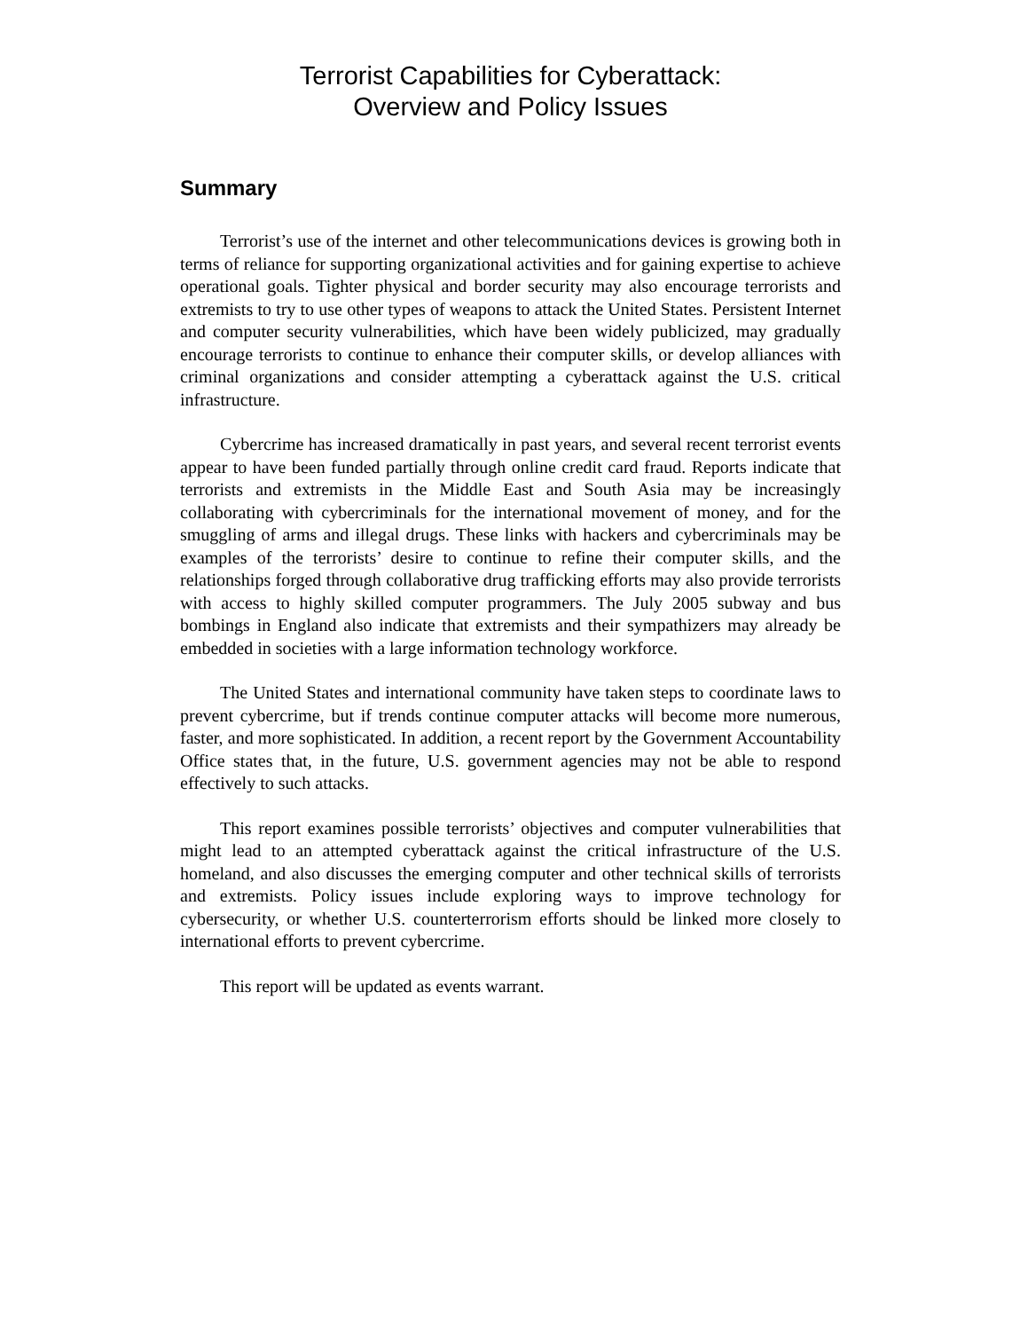Terrorist Capabilities for Cyberattack:
Overview and Policy Issues
Summary
Terrorist’s use of the internet and other telecommunications devices is growing both in terms of reliance for supporting organizational activities and for gaining expertise to achieve operational goals. Tighter physical and border security may also encourage terrorists and extremists to try to use other types of weapons to attack the United States. Persistent Internet and computer security vulnerabilities, which have been widely publicized, may gradually encourage terrorists to continue to enhance their computer skills, or develop alliances with criminal organizations and consider attempting a cyberattack against the U.S. critical infrastructure.
Cybercrime has increased dramatically in past years, and several recent terrorist events appear to have been funded partially through online credit card fraud. Reports indicate that terrorists and extremists in the Middle East and South Asia may be increasingly collaborating with cybercriminals for the international movement of money, and for the smuggling of arms and illegal drugs. These links with hackers and cybercriminals may be examples of the terrorists’ desire to continue to refine their computer skills, and the relationships forged through collaborative drug trafficking efforts may also provide terrorists with access to highly skilled computer programmers. The July 2005 subway and bus bombings in England also indicate that extremists and their sympathizers may already be embedded in societies with a large information technology workforce.
The United States and international community have taken steps to coordinate laws to prevent cybercrime, but if trends continue computer attacks will become more numerous, faster, and more sophisticated. In addition, a recent report by the Government Accountability Office states that, in the future, U.S. government agencies may not be able to respond effectively to such attacks.
This report examines possible terrorists’ objectives and computer vulnerabilities that might lead to an attempted cyberattack against the critical infrastructure of the U.S. homeland, and also discusses the emerging computer and other technical skills of terrorists and extremists. Policy issues include exploring ways to improve technology for cybersecurity, or whether U.S. counterterrorism efforts should be linked more closely to international efforts to prevent cybercrime.
This report will be updated as events warrant.